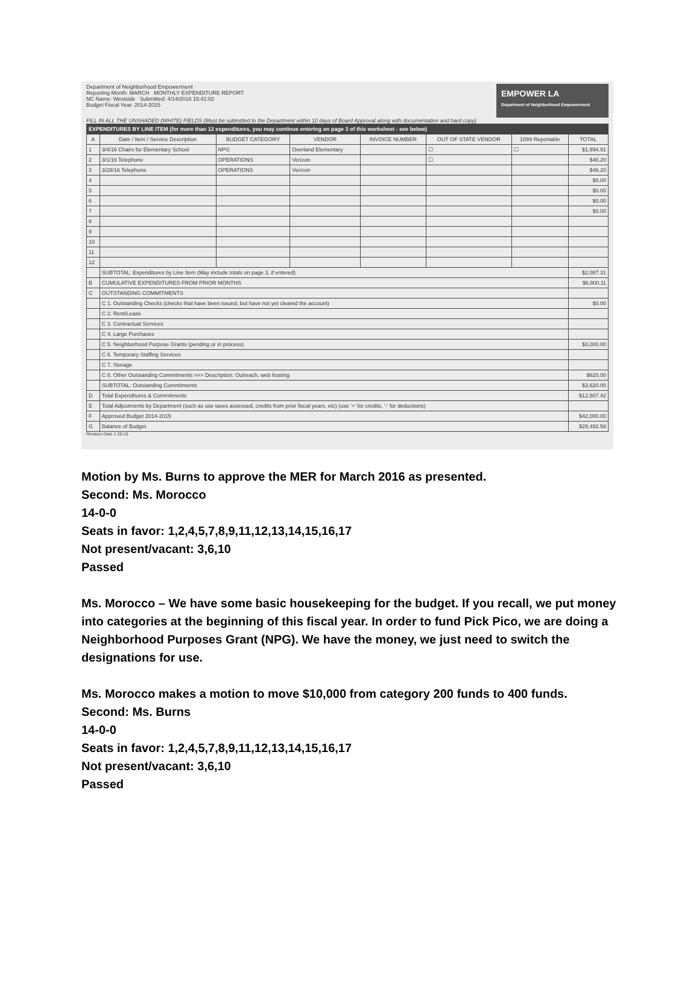Department of Neighborhood Empowerment
Reporting Month: MARCH MONTHLY EXPENDITURE REPORT
NC Name: Westside Submitted: 4/14/2016 15:41:02
Budget Fiscal Year: 2014-2015
EMPOWER LA
Department of Neighborhood Empowerment
FILL IN ALL THE UNSHADED (WHITE) FIELDS (Must be submitted to the Department within 10 days of Board Approval along with documentation and hard copy)
| EXPENDITURES BY LINE ITEM (for more than 12 expenditures, you may continue entering on page 3 of this worksheet - see below) | | | | | | | |
| A | Date / Item / Service Description | BUDGET CATEGORY | VENDOR | INVOICE NUMBER | OUT OF STATE VENDOR | 1099 Reportable | TOTAL |
| 1 | 3/4/16 Chairs for Elementary School | NPG | Overland Elementary | | ☐ | ☐ | $1,994.91 |
| 2 | 3/1/16 Telephone | OPERATIONS | Verizon | | ☐ | | $46.20 |
| 3 | 3/29/16 Telephone | OPERATIONS | Verizon | | | | $46.20 |
| 4 | | | | | | | $0.00 |
| 5 | | | | | | | $0.00 |
| 6 | | | | | | | $0.00 |
| 7 | | | | | | | $0.00 |
| 8 | | | | | | | |
| 9 | | | | | | | |
| 10 | | | | | | | |
| 11 | | | | | | | |
| 12 | | | | | | | |
| | SUBTOTAL: Expenditures by Line Item (May include totals on page 3, if entered) | | | | | | $2,087.31 |
| B | CUMULATIVE EXPENDITURES FROM PRIOR MONTHS | | | | | | $6,800.11 |
| C | OUTSTANDING COMMITMENTS | | | | | | |
| | C 1. Outstanding Checks (checks that have been issued, but have not yet cleared the account) | | | | | | $0.00 |
| | C 2. Rent/Lease | | | | | | |
| | C 3. Contractual Services | | | | | | |
| | C 4. Large Purchases | | | | | | |
| | C 5. Neighborhood Purpose Grants (pending or in process) | | | | | | $3,000.00 |
| | C 6. Temporary Staffing Services | | | | | | |
| | C 7. Storage | | | | | | |
| | C 8. Other Outstanding Commitments ==> Description: Outreach, web hosting | | | | | | $620.00 |
| | SUBTOTAL: Outstanding Commitments | | | | | | $3,620.00 |
| D | Total Expenditures & Commitments | | | | | | $12,507.42 |
| E | Total Adjustments by Department (such as use taxes assessed, credits from prior fiscal years, etc) (use '+' for credits, '-' for deductions) | | | | | | |
| F | Approved Budget 2014-2015 | | | | | | $42,000.00 |
| G | Balance of Budget | | | | | | $29,492.58 |
Revision Date 1-26-15
Motion by Ms. Burns to approve the MER for March 2016 as presented.
Second: Ms. Morocco
14-0-0
Seats in favor: 1,2,4,5,7,8,9,11,12,13,14,15,16,17
Not present/vacant: 3,6,10
Passed
Ms. Morocco – We have some basic housekeeping for the budget. If you recall, we put money into categories at the beginning of this fiscal year. In order to fund Pick Pico, we are doing a Neighborhood Purposes Grant (NPG). We have the money, we just need to switch the designations for use.
Ms. Morocco makes a motion to move $10,000 from category 200 funds to 400 funds.
Second: Ms. Burns
14-0-0
Seats in favor: 1,2,4,5,7,8,9,11,12,13,14,15,16,17
Not present/vacant: 3,6,10
Passed